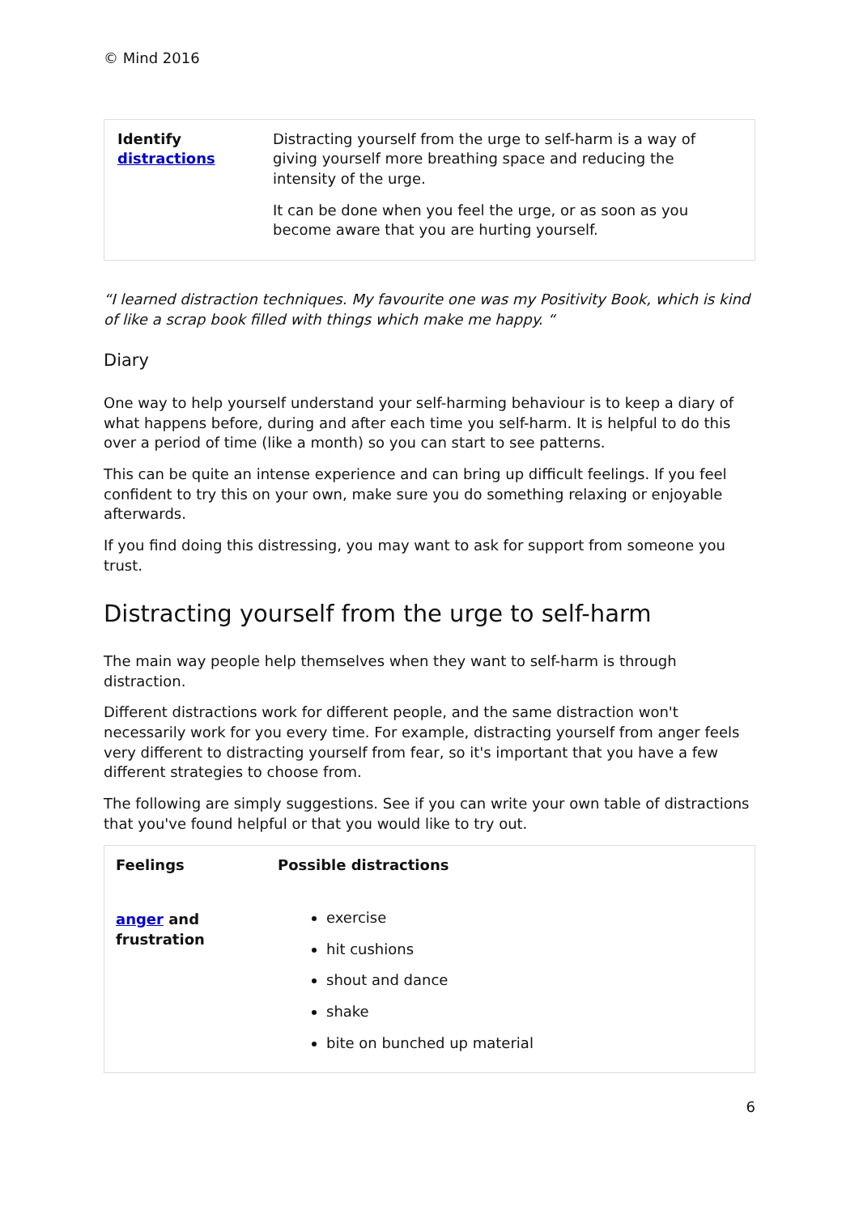© Mind 2016
| Identify distractions | Distracting yourself from the urge to self-harm is a way of giving yourself more breathing space and reducing the intensity of the urge. It can be done when you feel the urge, or as soon as you become aware that you are hurting yourself. |
“I learned distraction techniques. My favourite one was my Positivity Book, which is kind of like a scrap book filled with things which make me happy. “
Diary
One way to help yourself understand your self-harming behaviour is to keep a diary of what happens before, during and after each time you self-harm. It is helpful to do this over a period of time (like a month) so you can start to see patterns.
This can be quite an intense experience and can bring up difficult feelings. If you feel confident to try this on your own, make sure you do something relaxing or enjoyable afterwards.
If you find doing this distressing, you may want to ask for support from someone you trust.
Distracting yourself from the urge to self-harm
The main way people help themselves when they want to self-harm is through distraction.
Different distractions work for different people, and the same distraction won't necessarily work for you every time. For example, distracting yourself from anger feels very different to distracting yourself from fear, so it's important that you have a few different strategies to choose from.
The following are simply suggestions. See if you can write your own table of distractions that you've found helpful or that you would like to try out.
| Feelings | Possible distractions |
| --- | --- |
| anger and frustration | exercise hit cushions shout and dance shake bite on bunched up material |
6